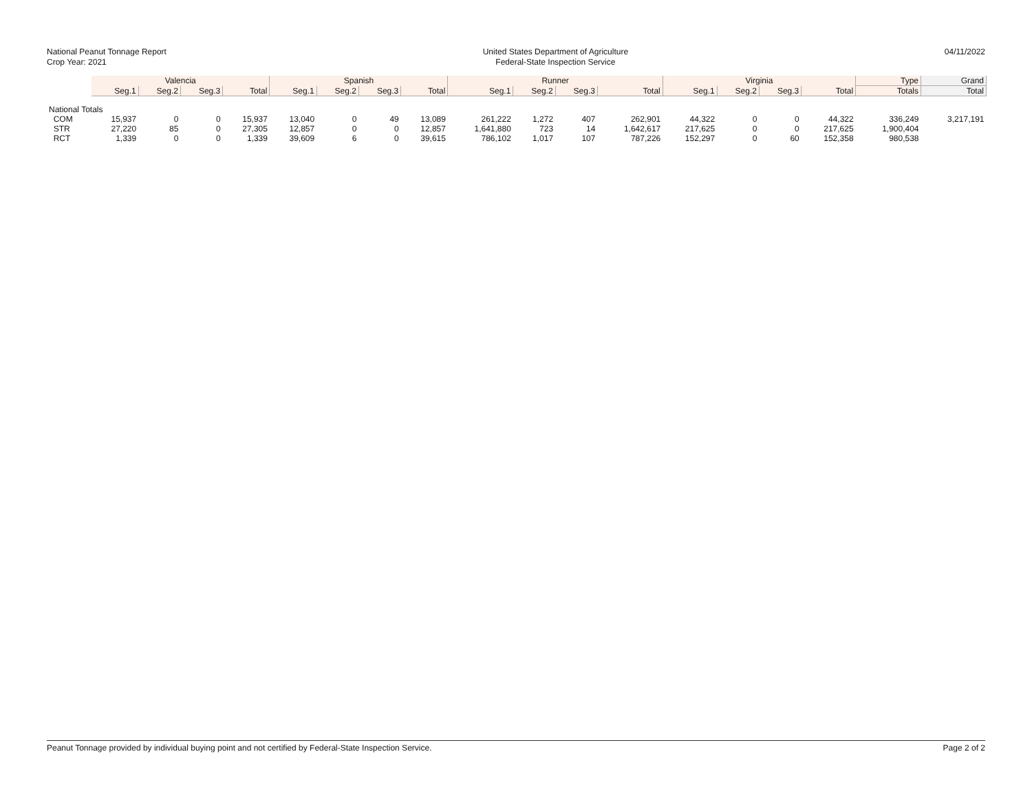National Peanut Tonnage Report
Crop Year: 2021
United States Department of Agriculture
Federal-State Inspection Service
04/11/2022
| | Valencia | | | | Spanish | | | | Runner | | | | Virginia | | | | Type | Grand |
| --- | --- | --- | --- | --- | --- | --- | --- | --- | --- | --- | --- | --- | --- | --- | --- | --- | --- | --- |
| | Seg.1 | Seg.2 | Seg.3 | Total | Seg.1 | Seg.2 | Seg.3 | Total | Seg.1 | Seg.2 | Seg.3 | Total | Seg.1 | Seg.2 | Seg.3 | Total | Totals | Total |
| National Totals | | | | | | | | | | | | | | | | | | |
| COM | 15,937 | 0 | 0 | 15,937 | 13,040 | 0 | 49 | 13,089 | 261,222 | 1,272 | 407 | 262,901 | 44,322 | 0 | 0 | 44,322 | 336,249 | 3,217,191 |
| STR | 27,220 | 85 | 0 | 27,305 | 12,857 | 0 | 0 | 12,857 | 1,641,880 | 723 | 14 | 1,642,617 | 217,625 | 0 | 0 | 217,625 | 1,900,404 | |
| RCT | 1,339 | 0 | 0 | 1,339 | 39,609 | 6 | 0 | 39,615 | 786,102 | 1,017 | 107 | 787,226 | 152,297 | 0 | 60 | 152,358 | 980,538 | |
Peanut Tonnage provided by individual buying point and not certified by Federal-State Inspection Service. Page 2 of 2